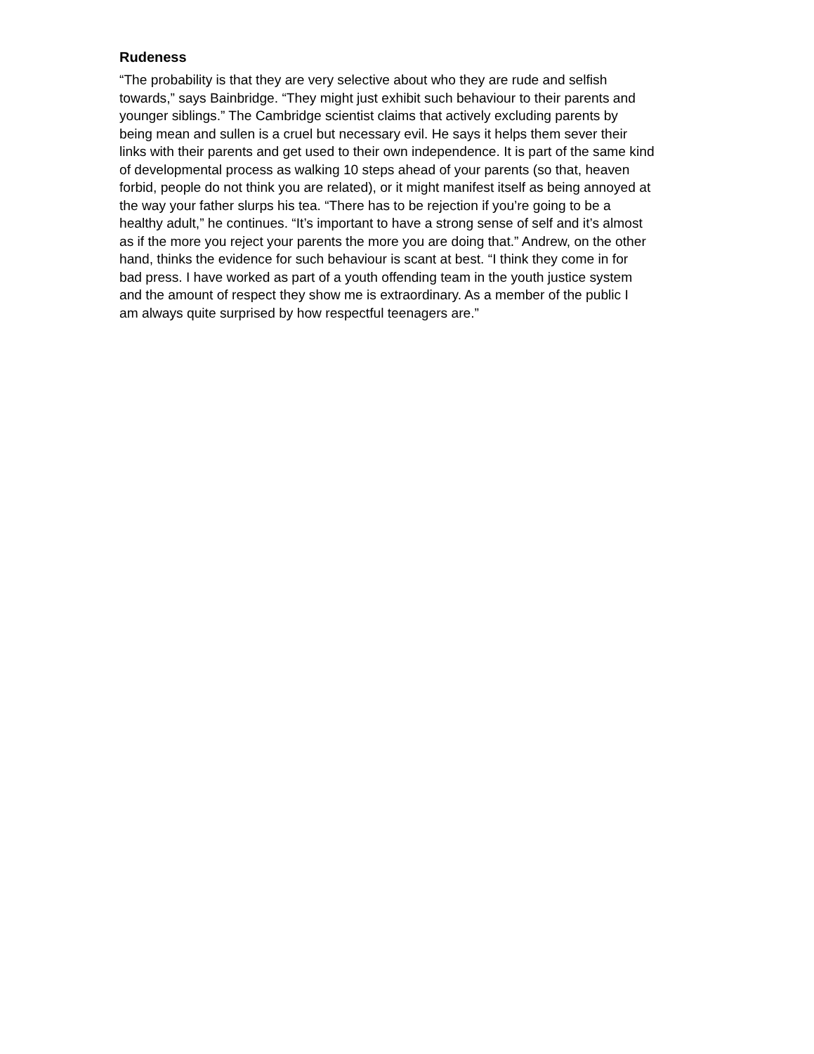Rudeness
“The probability is that they are very selective about who they are rude and selfish
towards,” says Bainbridge. “They might just exhibit such behaviour to their parents and
younger siblings.” The Cambridge scientist claims that actively excluding parents by
being mean and sullen is a cruel but necessary evil. He says it helps them sever their
links with their parents and get used to their own independence. It is part of the same kind
of developmental process as walking 10 steps ahead of your parents (so that, heaven
forbid, people do not think you are related), or it might manifest itself as being annoyed at
the way your father slurps his tea. “There has to be rejection if you’re going to be a
healthy adult,” he continues. “It’s important to have a strong sense of self and it’s almost
as if the more you reject your parents the more you are doing that.” Andrew, on the other
hand, thinks the evidence for such behaviour is scant at best. “I think they come in for
bad press. I have worked as part of a youth offending team in the youth justice system
and the amount of respect they show me is extraordinary. As a member of the public I
am always quite surprised by how respectful teenagers are.”